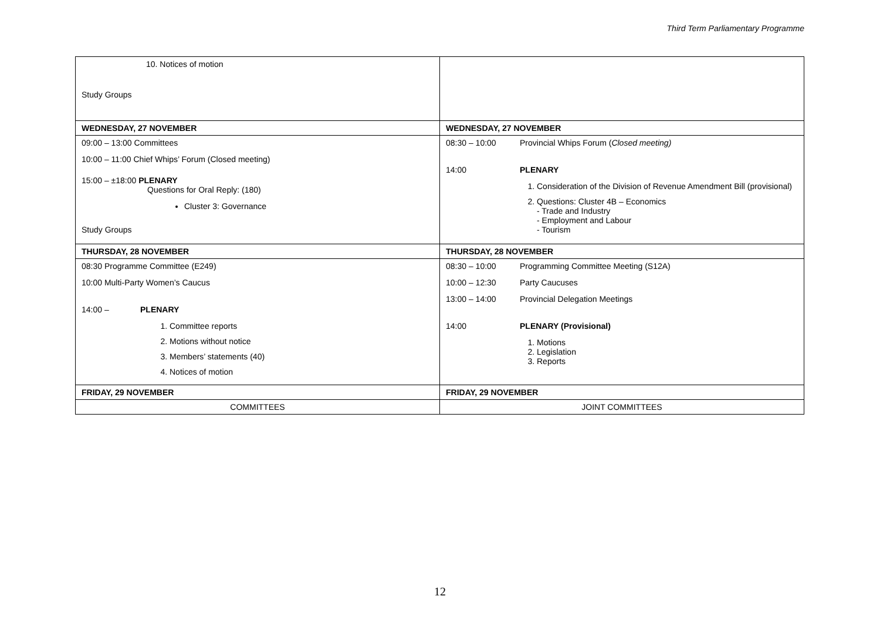Third Term Parliamentary Programme
| 10. Notices of motion Study Groups | |
| WEDNESDAY, 27 NOVEMBER | WEDNESDAY, 27 NOVEMBER |
| 09:00 – 13:00 Committees 10:00 – 11:00 Chief Whips’ Forum (Closed meeting) 15:00 – ±18:00 PLENARY Questions for Oral Reply: (180) Cluster 3: Governance Study Groups | 08:30 – 10:00 Provincial Whips Forum ( Closed meeting) 14:00 PLENARY 1. Consideration of the Division of Revenue Amendment Bill (provisional) 2. Questions: Cluster 4B – Economics - Trade and Industry - Employment and Labour - Tourism |
| THURSDAY, 28 NOVEMBER | THURSDAY, 28 NOVEMBER |
| 08:30 Programme Committee (E249) 10:00 Multi-Party Women’s Caucus 14:00 – PLENARY 1. Committee reports 2. Motions without notice 3. Members’ statements (40) 4. Notices of motion | 08:30 – 10:00 Programming Committee Meeting (S12A) 10:00 – 12:30 Party Caucuses 13:00 – 14:00 Provincial Delegation Meetings 14:00 PLENARY (Provisional) 1. Motions 2. Legislation 3. Reports |
| FRIDAY, 29 NOVEMBER | FRIDAY, 29 NOVEMBER |
| COMMITTEES | JOINT COMMITTEES |
12